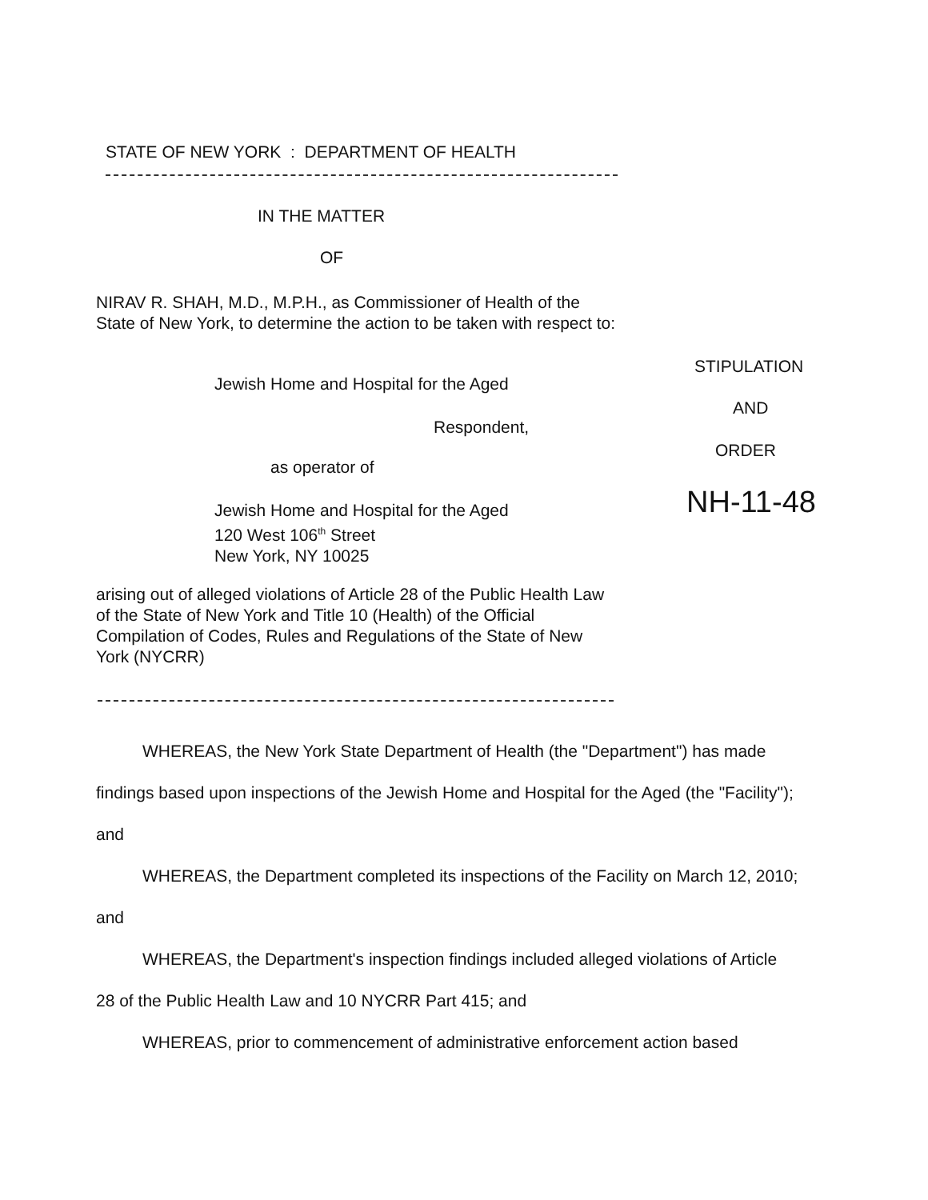STATE OF NEW YORK : DEPARTMENT OF HEALTH
IN THE MATTER
OF
NIRAV R. SHAH, M.D., M.P.H., as Commissioner of Health of the State of New York, to determine the action to be taken with respect to:
Jewish Home and Hospital for the Aged
Respondent,
as operator of
Jewish Home and Hospital for the Aged
120 West 106<sup>th</sup> Street
New York, NY 10025
STIPULATION
AND
ORDER
NH-11-48
arising out of alleged violations of Article 28 of the Public Health Law of the State of New York and Title 10 (Health) of the Official Compilation of Codes, Rules and Regulations of the State of New York (NYCRR)
WHEREAS, the New York State Department of Health (the "Department") has made findings based upon inspections of the Jewish Home and Hospital for the Aged (the "Facility"); and
WHEREAS, the Department completed its inspections of the Facility on March 12, 2010; and
WHEREAS, the Department's inspection findings included alleged violations of Article 28 of the Public Health Law and 10 NYCRR Part 415; and
WHEREAS, prior to commencement of administrative enforcement action based